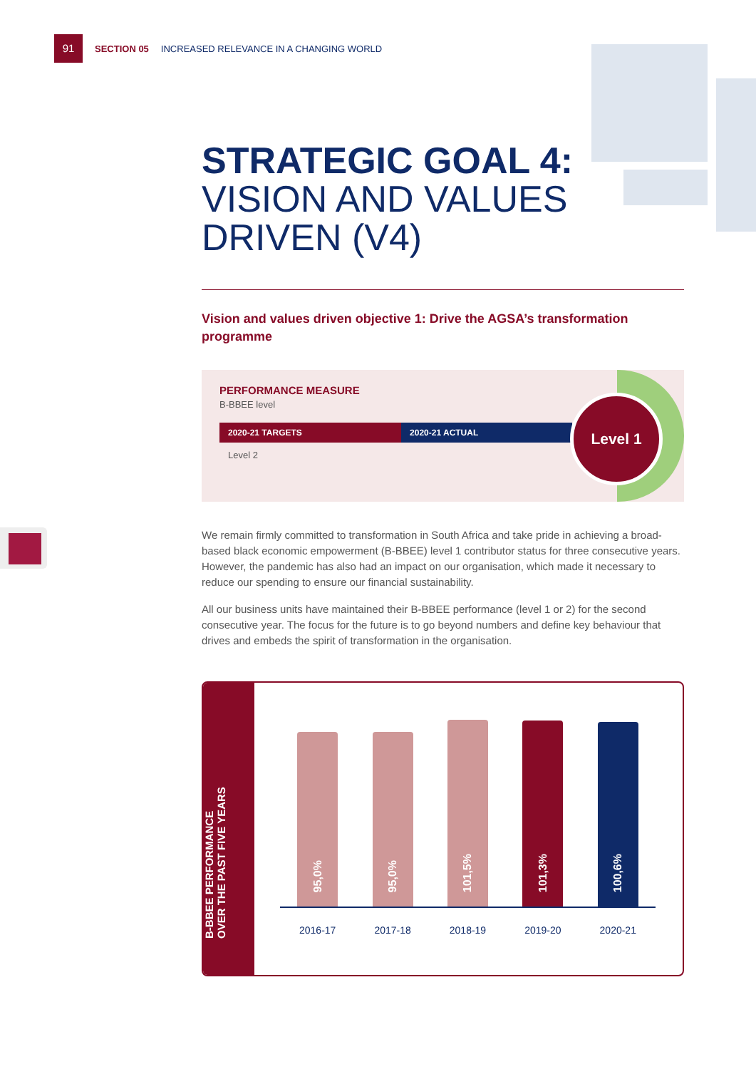91
SECTION 05 INCREASED RELEVANCE IN A CHANGING WORLD
STRATEGIC GOAL 4:
VISION AND VALUES
DRIVEN (V4)
Vision and values driven objective 1: Drive the AGSA’s transformation programme
PERFORMANCE MEASURE
B-BBEE level
| 2020-21 TARGETS | 2020-21 ACTUAL |
| --- | --- |
| Level 2 | |
Level 1
We remain firmly committed to transformation in South Africa and take pride in achieving a broad-based black economic empowerment (B-BBEE) level 1 contributor status for three consecutive years. However, the pandemic has also had an impact on our organisation, which made it necessary to reduce our spending to ensure our financial sustainability.
All our business units have maintained their B-BBEE performance (level 1 or 2) for the second consecutive year. The focus for the future is to go beyond numbers and define key behaviour that drives and embeds the spirit of transformation in the organisation.
B-BBEE PERFORMANCE
OVER THE PAST FIVE YEARS
95,0%
95,0%
101,5%
101,3%
100,6%
2016-17 2017-18 2018-19 2019-20 2020-21